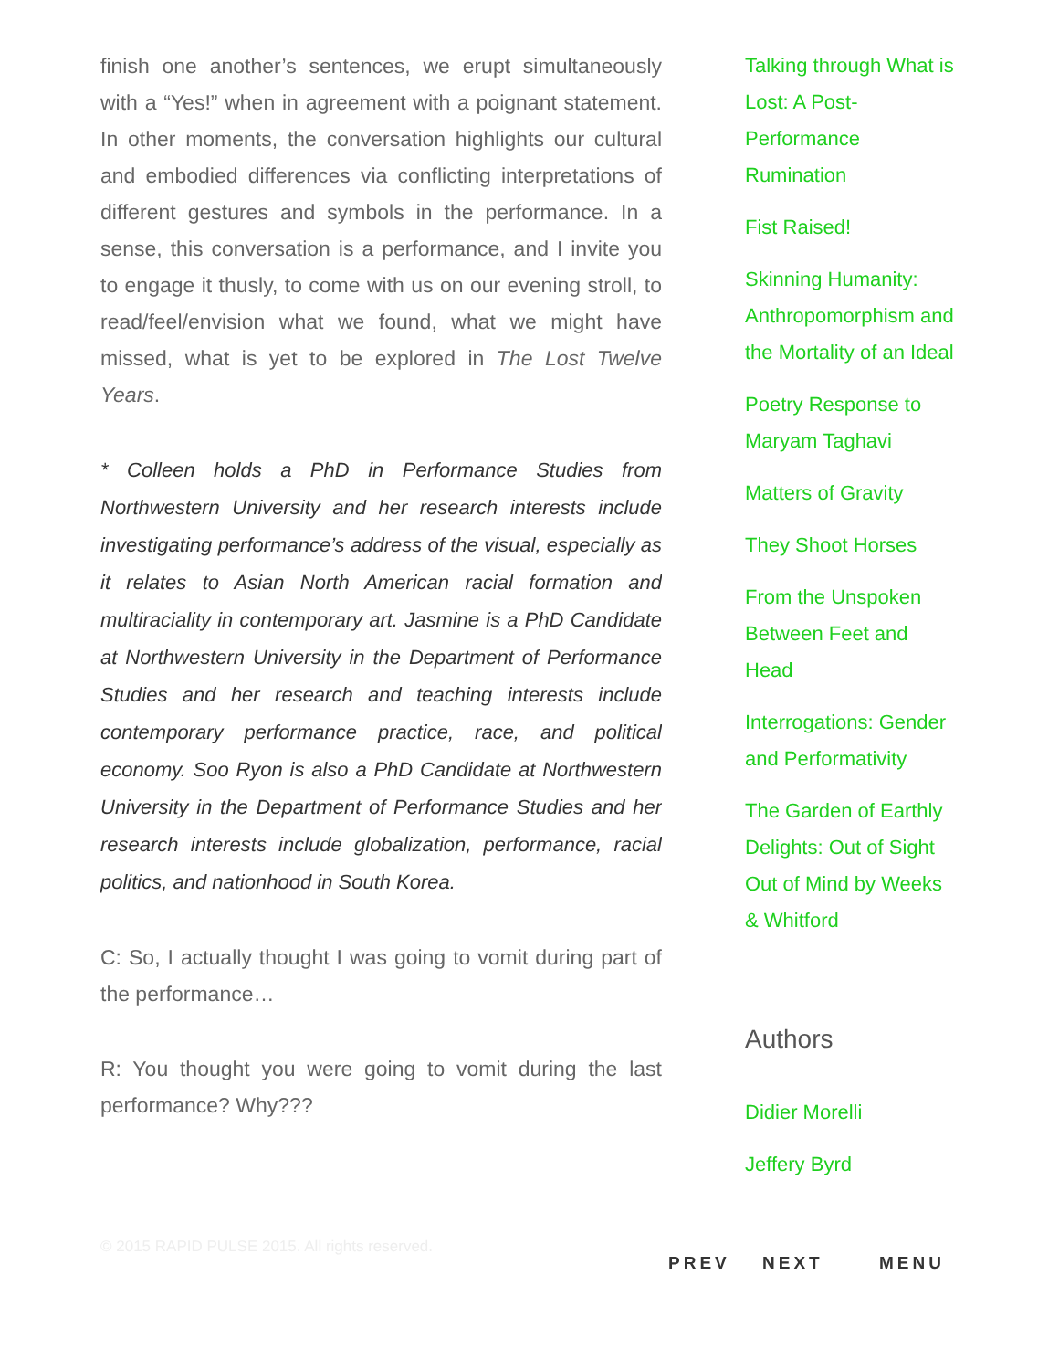finish one another’s sentences, we erupt simultaneously with a “Yes!” when in agreement with a poignant statement. In other moments, the conversation highlights our cultural and embodied differences via conflicting interpretations of different gestures and symbols in the performance. In a sense, this conversation is a performance, and I invite you to engage it thusly, to come with us on our evening stroll, to read/feel/envision what we found, what we might have missed, what is yet to be explored in The Lost Twelve Years.
* Colleen holds a PhD in Performance Studies from Northwestern University and her research interests include investigating performance’s address of the visual, especially as it relates to Asian North American racial formation and multiraciality in contemporary art. Jasmine is a PhD Candidate at Northwestern University in the Department of Performance Studies and her research and teaching interests include contemporary performance practice, race, and political economy. Soo Ryon is also a PhD Candidate at Northwestern University in the Department of Performance Studies and her research interests include globalization, performance, racial politics, and nationhood in South Korea.
C: So, I actually thought I was going to vomit during part of the performance…
R: You thought you were going to vomit during the last performance? Why???
Talking through What is Lost: A Post-Performance Rumination
Fist Raised!
Skinning Humanity: Anthropomorphism and the Mortality of an Ideal
Poetry Response to Maryam Taghavi
Matters of Gravity
They Shoot Horses
From the Unspoken Between Feet and Head
Interrogations: Gender and Performativity
The Garden of Earthly Delights: Out of Sight Out of Mind by Weeks & Whitford
Authors
Didier Morelli
Jeffery Byrd
© 2015 RAPID PULSE 2015. All rights reserved.
PREV NEXT MENU